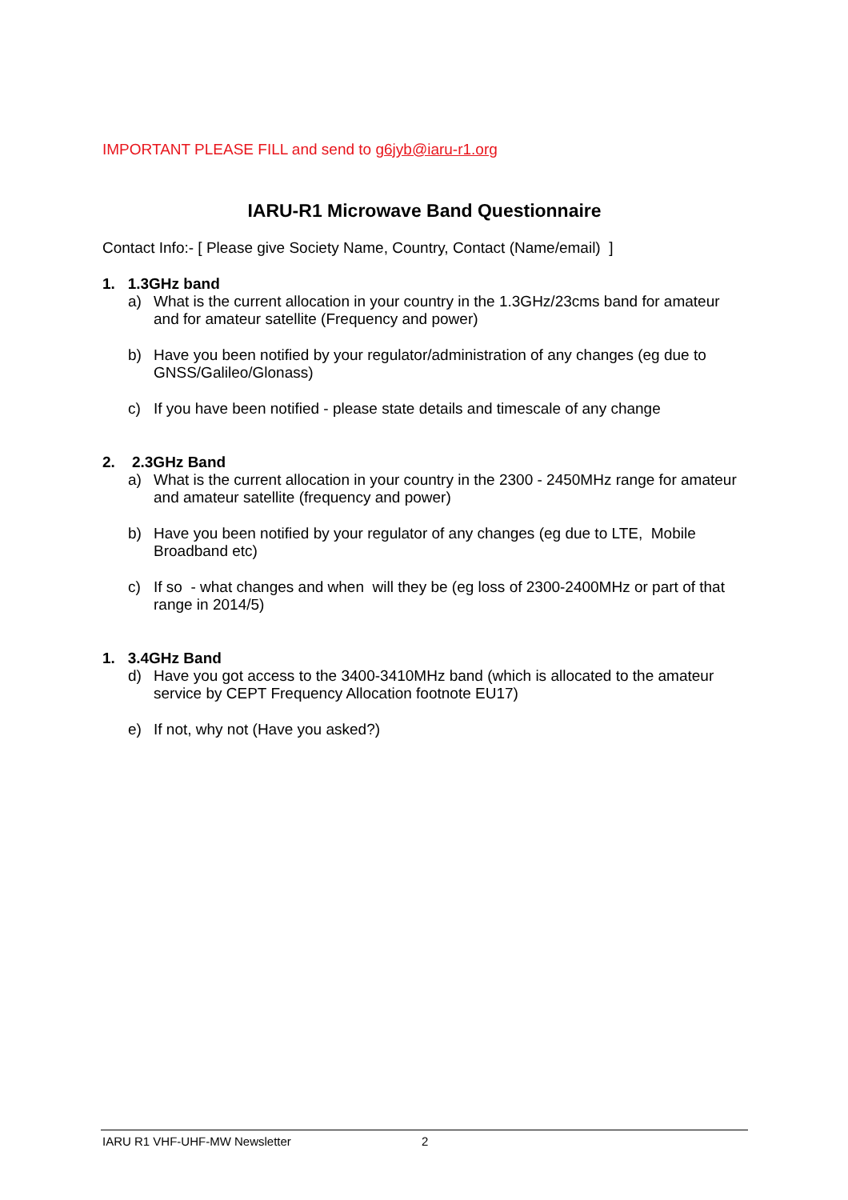IMPORTANT PLEASE FILL and send to g6jyb@iaru-r1.org
IARU-R1 Microwave Band Questionnaire
Contact Info:- [ Please give Society Name, Country, Contact (Name/email) ]
1. 1.3GHz band
a) What is the current allocation in your country in the 1.3GHz/23cms band for amateur and for amateur satellite (Frequency and power)
b) Have you been notified by your regulator/administration of any changes (eg due to GNSS/Galileo/Glonass)
c) If you have been notified - please state details and timescale of any change
2. 2.3GHz Band
a) What is the current allocation in your country in the 2300 - 2450MHz range for amateur and amateur satellite (frequency and power)
b) Have you been notified by your regulator of any changes (eg due to LTE, Mobile Broadband etc)
c) If so - what changes and when will they be (eg loss of 2300-2400MHz or part of that range in 2014/5)
1. 3.4GHz Band
d) Have you got access to the 3400-3410MHz band (which is allocated to the amateur service by CEPT Frequency Allocation footnote EU17)
e) If not, why not (Have you asked?)
IARU R1 VHF-UHF-MW Newsletter 2